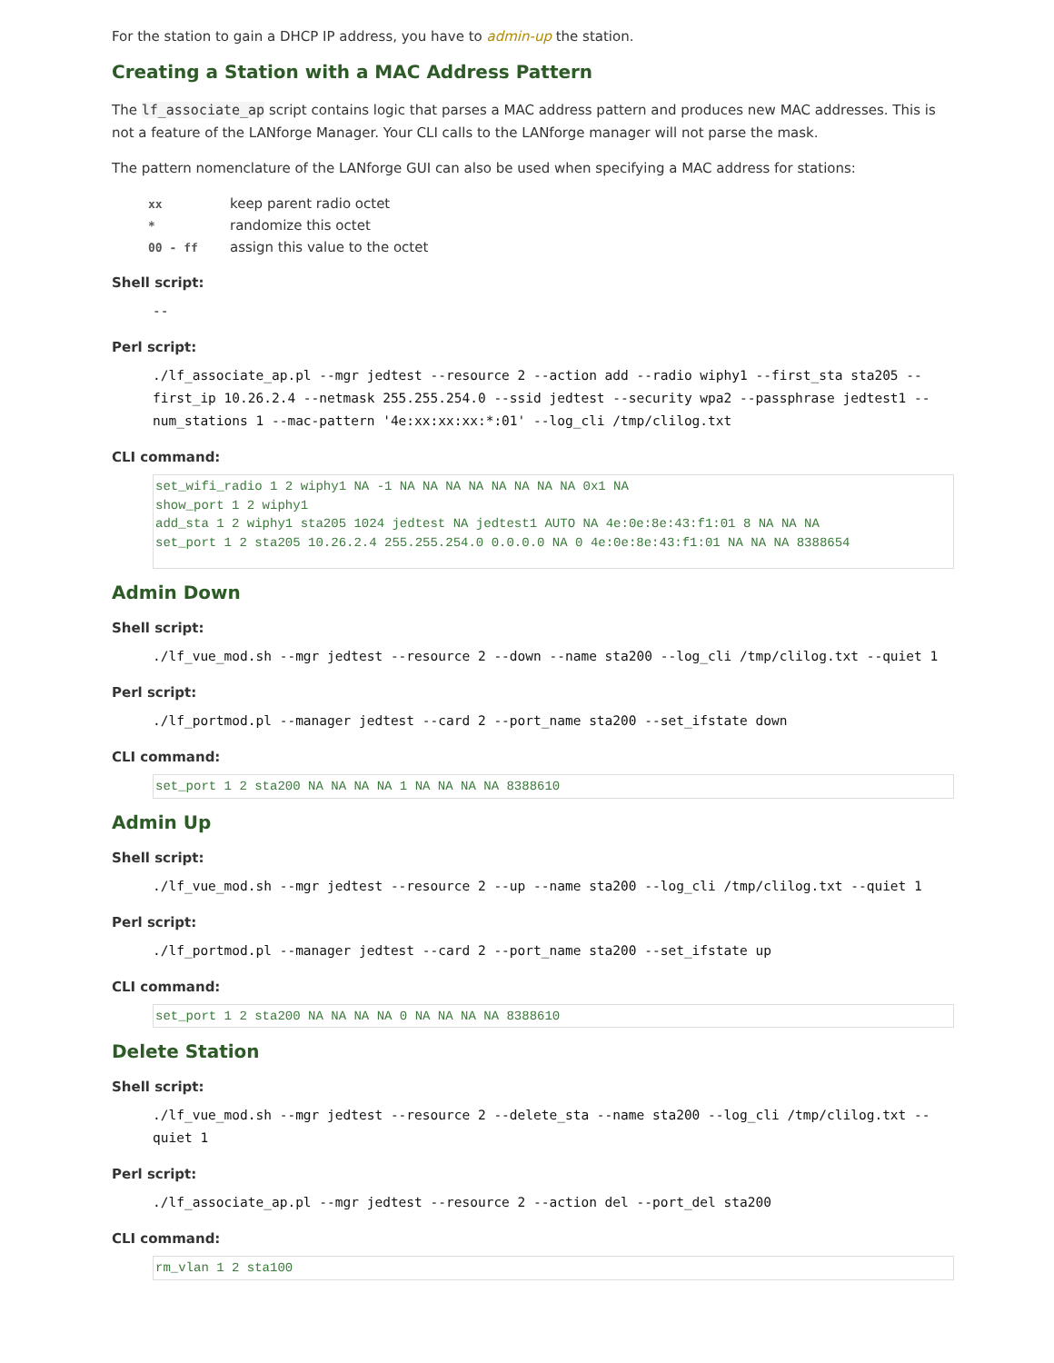For the station to gain a DHCP IP address, you have to admin-up the station.
Creating a Station with a MAC Address Pattern
The lf_associate_ap script contains logic that parses a MAC address pattern and produces new MAC addresses. This is not a feature of the LANforge Manager. Your CLI calls to the LANforge manager will not parse the mask.
The pattern nomenclature of the LANforge GUI can also be used when specifying a MAC address for stations:
| xx | keep parent radio octet |
| * | randomize this octet |
| 00 - ff | assign this value to the octet |
Shell script:
--
Perl script:
./lf_associate_ap.pl --mgr jedtest --resource 2 --action add --radio wiphy1 --first_sta sta205 --first_ip 10.26.2.4 --netmask 255.255.254.0 --ssid jedtest --security wpa2 --passphrase jedtest1 --num_stations 1 --mac-pattern '4e:xx:xx:xx:*:01' --log_cli /tmp/clilog.txt
CLI command:
set_wifi_radio 1 2 wiphy1 NA -1 NA NA NA NA NA NA NA NA 0x1 NA show_port 1 2 wiphy1 add_sta 1 2 wiphy1 sta205 1024 jedtest NA jedtest1 AUTO NA 4e:0e:8e:43:f1:01 8 NA NA NA set_port 1 2 sta205 10.26.2.4 255.255.254.0 0.0.0.0 NA 0 4e:0e:8e:43:f1:01 NA NA NA 8388654
Admin Down
Shell script:
./lf_vue_mod.sh --mgr jedtest --resource 2 --down --name sta200 --log_cli /tmp/clilog.txt --quiet 1
Perl script:
./lf_portmod.pl --manager jedtest --card 2 --port_name sta200 --set_ifstate down
CLI command:
set_port 1 2 sta200 NA NA NA NA 1 NA NA NA NA 8388610
Admin Up
Shell script:
./lf_vue_mod.sh --mgr jedtest --resource 2 --up --name sta200 --log_cli /tmp/clilog.txt --quiet 1
Perl script:
./lf_portmod.pl --manager jedtest --card 2 --port_name sta200 --set_ifstate up
CLI command:
set_port 1 2 sta200 NA NA NA NA 0 NA NA NA NA 8388610
Delete Station
Shell script:
./lf_vue_mod.sh --mgr jedtest --resource 2 --delete_sta --name sta200 --log_cli /tmp/clilog.txt --quiet 1
Perl script:
./lf_associate_ap.pl --mgr jedtest --resource 2 --action del --port_del sta200
CLI command:
rm_vlan 1 2 sta100